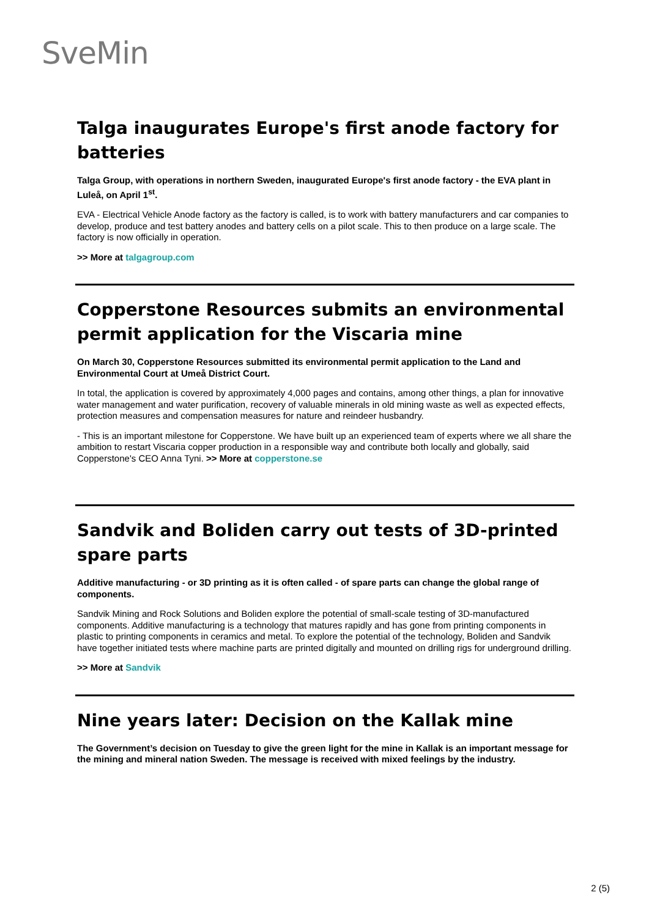SveMin
Talga inaugurates Europe's first anode factory for batteries
Talga Group, with operations in northern Sweden, inaugurated Europe's first anode factory - the EVA plant in Luleå, on April 1<sup>st</sup>.
EVA - Electrical Vehicle Anode factory as the factory is called, is to work with battery manufacturers and car companies to develop, produce and test battery anodes and battery cells on a pilot scale. This to then produce on a large scale. The factory is now officially in operation.
>> More at talgagroup.com
Copperstone Resources submits an environmental permit application for the Viscaria mine
On March 30, Copperstone Resources submitted its environmental permit application to the Land and Environmental Court at Umeå District Court.
In total, the application is covered by approximately 4,000 pages and contains, among other things, a plan for innovative water management and water purification, recovery of valuable minerals in old mining waste as well as expected effects, protection measures and compensation measures for nature and reindeer husbandry.
- This is an important milestone for Copperstone. We have built up an experienced team of experts where we all share the ambition to restart Viscaria copper production in a responsible way and contribute both locally and globally, said Copperstone's CEO Anna Tyni. >> More at copperstone.se
Sandvik and Boliden carry out tests of 3D-printed spare parts
Additive manufacturing - or 3D printing as it is often called - of spare parts can change the global range of components.
Sandvik Mining and Rock Solutions and Boliden explore the potential of small-scale testing of 3D-manufactured components. Additive manufacturing is a technology that matures rapidly and has gone from printing components in plastic to printing components in ceramics and metal. To explore the potential of the technology, Boliden and Sandvik have together initiated tests where machine parts are printed digitally and mounted on drilling rigs for underground drilling.
>> More at Sandvik
Nine years later: Decision on the Kallak mine
The Government’s decision on Tuesday to give the green light for the mine in Kallak is an important message for the mining and mineral nation Sweden. The message is received with mixed feelings by the industry.
2 (5)